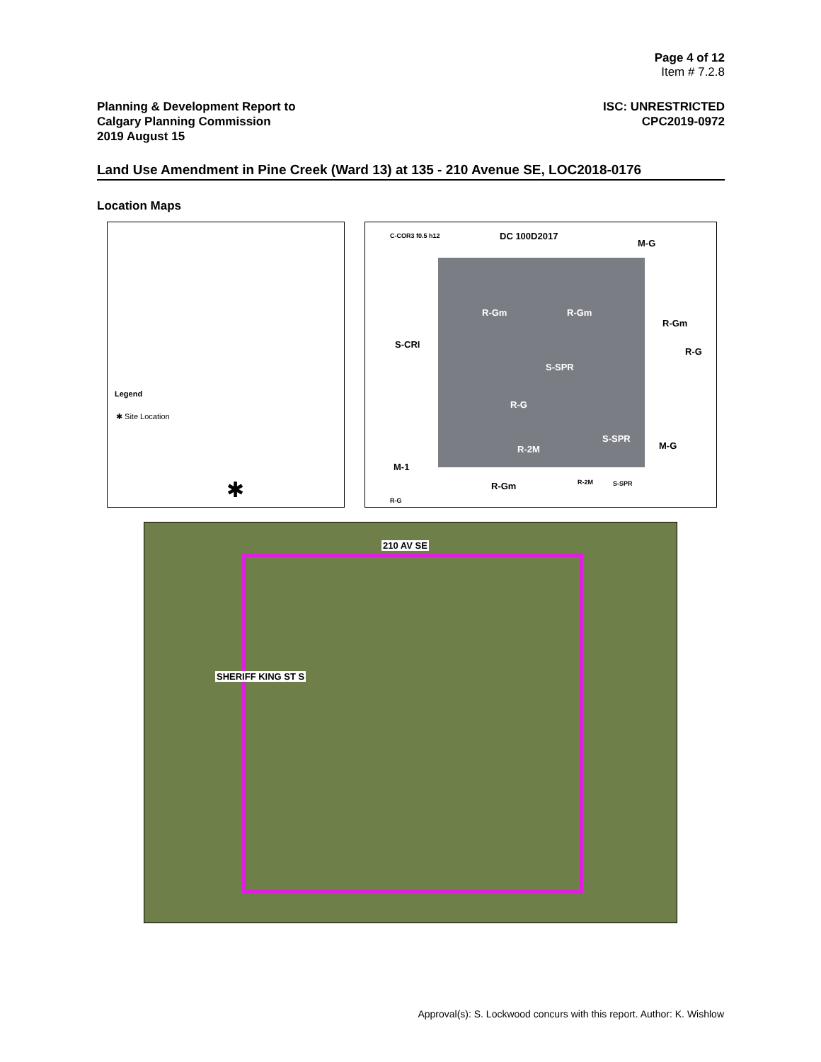Page 4 of 12
Item # 7.2.8
Planning & Development Report to
Calgary Planning Commission
2019 August 15
ISC: UNRESTRICTED
CPC2019-0972
Land Use Amendment in Pine Creek (Ward 13) at 135 - 210 Avenue SE, LOC2018-0176
Location Maps
Legend
✱ Site Location
✱
C-COR3 f0.5 h12 DC 100D2017
M-G
S-CRI
R-Gm R-Gm
R-Gm
R-G
S-SPR
R-G
S-SPR
M-G
R-2M
M-1
R-Gm R-2M S-SPR
R-G
210 AV SE
SHERIFF KING ST S
Approval(s): S. Lockwood concurs with this report. Author: K. Wishlow